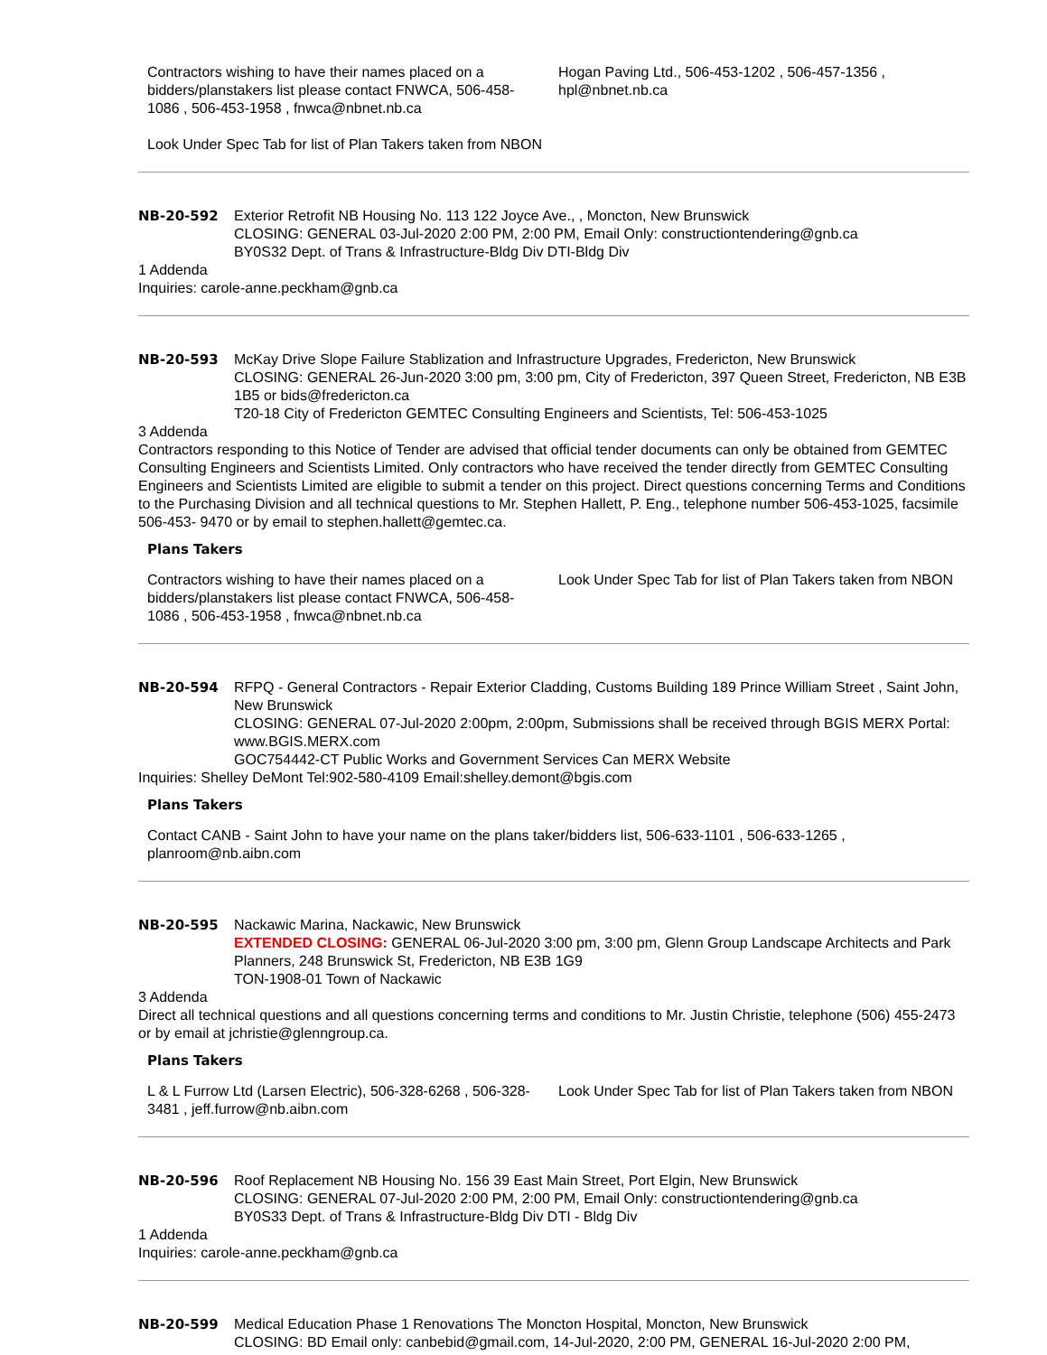Contractors wishing to have their names placed on a bidders/planstakers list please contact FNWCA, 506-458-1086 , 506-453-1958 , fnwca@nbnet.nb.ca
Look Under Spec Tab for list of Plan Takers taken from NBON
Hogan Paving Ltd., 506-453-1202 , 506-457-1356 , hpl@nbnet.nb.ca
NB-20-592 Exterior Retrofit NB Housing No. 113 122 Joyce Ave., , Moncton, New Brunswick
CLOSING: GENERAL 03-Jul-2020 2:00 PM, 2:00 PM, Email Only: constructiontendering@gnb.ca
BY0S32 Dept. of Trans & Infrastructure-Bldg Div DTI-Bldg Div
1 Addenda
Inquiries: carole-anne.peckham@gnb.ca
NB-20-593 McKay Drive Slope Failure Stablization and Infrastructure Upgrades, Fredericton, New Brunswick
CLOSING: GENERAL 26-Jun-2020 3:00 pm, 3:00 pm, City of Fredericton, 397 Queen Street, Fredericton, NB E3B 1B5 or bids@fredericton.ca
T20-18 City of Fredericton GEMTEC Consulting Engineers and Scientists, Tel: 506-453-1025
3 Addenda
Contractors responding to this Notice of Tender are advised that official tender documents can only be obtained from GEMTEC Consulting Engineers and Scientists Limited. Only contractors who have received the tender directly from GEMTEC Consulting Engineers and Scientists Limited are eligible to submit a tender on this project. Direct questions concerning Terms and Conditions to the Purchasing Division and all technical questions to Mr. Stephen Hallett, P. Eng., telephone number 506-453-1025, facsimile 506-453- 9470 or by email to stephen.hallett@gemtec.ca.
Plans Takers
Contractors wishing to have their names placed on a bidders/planstakers list please contact FNWCA, 506-458-1086 , 506-453-1958 , fnwca@nbnet.nb.ca
Look Under Spec Tab for list of Plan Takers taken from NBON
NB-20-594 RFPQ - General Contractors - Repair Exterior Cladding, Customs Building 189 Prince William Street , Saint John, New Brunswick
CLOSING: GENERAL 07-Jul-2020 2:00pm, 2:00pm, Submissions shall be received through BGIS MERX Portal: www.BGIS.MERX.com
GOC754442-CT Public Works and Government Services Can MERX Website
Inquiries: Shelley DeMont Tel:902-580-4109 Email:shelley.demont@bgis.com
Plans Takers
Contact CANB - Saint John to have your name on the plans taker/bidders list, 506-633-1101 , 506-633-1265 , planroom@nb.aibn.com
NB-20-595 Nackawic Marina, Nackawic, New Brunswick
EXTENDED CLOSING: GENERAL 06-Jul-2020 3:00 pm, 3:00 pm, Glenn Group Landscape Architects and Park Planners, 248 Brunswick St, Fredericton, NB E3B 1G9
TON-1908-01 Town of Nackawic
3 Addenda
Direct all technical questions and all questions concerning terms and conditions to Mr. Justin Christie, telephone (506) 455-2473 or by email at jchristie@glenngroup.ca.
Plans Takers
L & L Furrow Ltd (Larsen Electric), 506-328-6268 , 506-328-3481 , jeff.furrow@nb.aibn.com
Look Under Spec Tab for list of Plan Takers taken from NBON
NB-20-596 Roof Replacement NB Housing No. 156 39 East Main Street, Port Elgin, New Brunswick
CLOSING: GENERAL 07-Jul-2020 2:00 PM, 2:00 PM, Email Only: constructiontendering@gnb.ca
BY0S33 Dept. of Trans & Infrastructure-Bldg Div DTI - Bldg Div
1 Addenda
Inquiries: carole-anne.peckham@gnb.ca
NB-20-599 Medical Education Phase 1 Renovations The Moncton Hospital, Moncton, New Brunswick
CLOSING: BD Email only: canbebid@gmail.com, 14-Jul-2020, 2:00 PM, GENERAL 16-Jul-2020 2:00 PM,